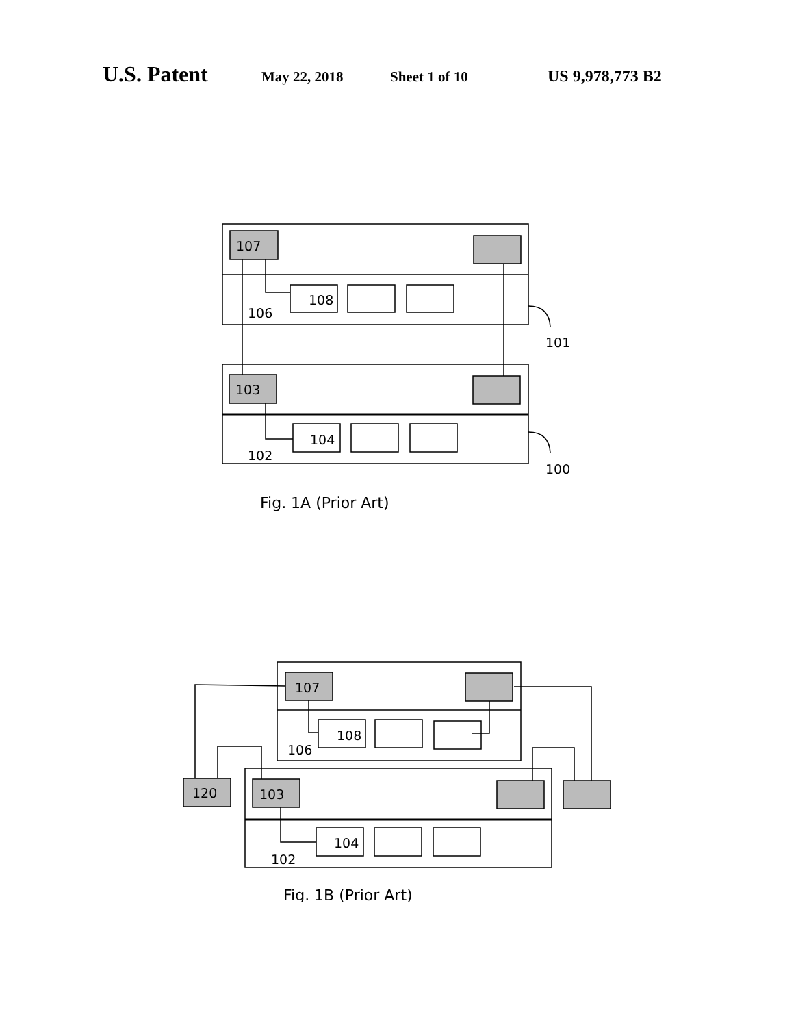U.S. Patent May 22, 2018 Sheet 1 of 10 US 9,978,773 B2
107
108
106
101
103
104
102
100
Fig. 1A (Prior Art)
107
108
106
120
103
104
102
Fig. 1B (Prior Art)